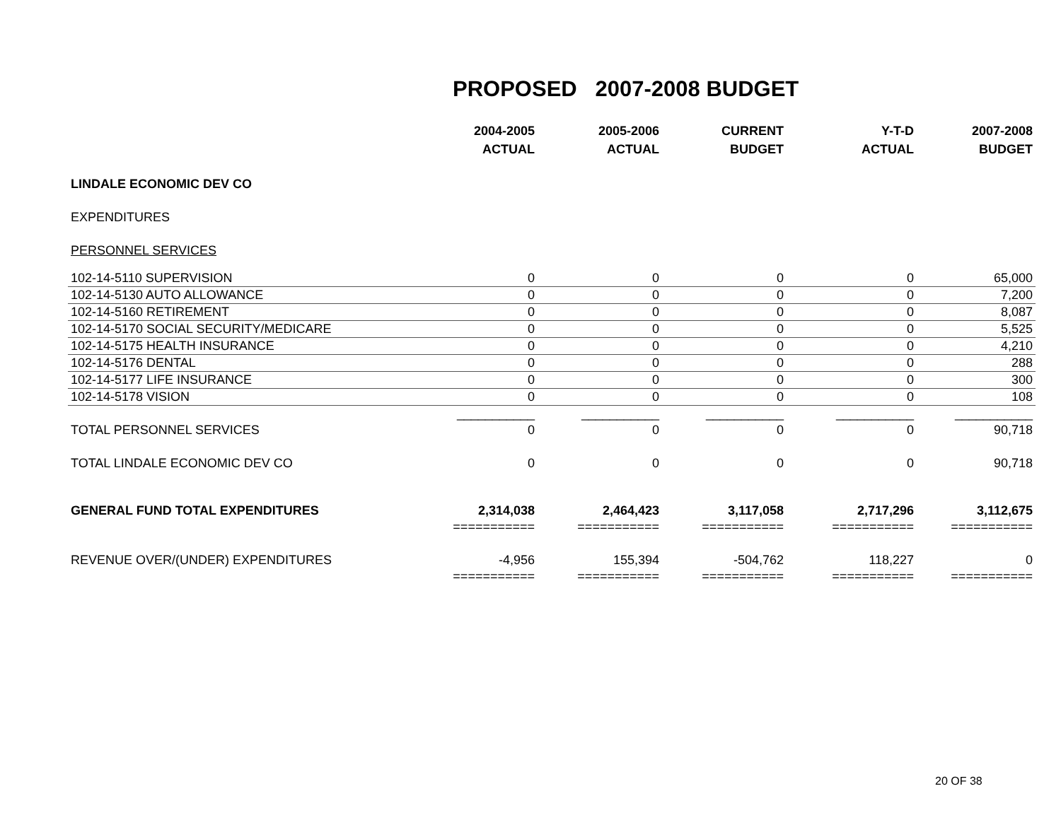PROPOSED 2007-2008 BUDGET
| | 2004-2005 ACTUAL | 2005-2006 ACTUAL | CURRENT BUDGET | Y-T-D ACTUAL | 2007-2008 BUDGET |
| --- | --- | --- | --- | --- | --- |
| LINDALE ECONOMIC DEV CO | | | | | |
| EXPENDITURES | | | | | |
| PERSONNEL SERVICES | | | | | |
| 102-14-5110 SUPERVISION | 0 | 0 | 0 | 0 | 65,000 |
| 102-14-5130 AUTO ALLOWANCE | 0 | 0 | 0 | 0 | 7,200 |
| 102-14-5160 RETIREMENT | 0 | 0 | 0 | 0 | 8,087 |
| 102-14-5170 SOCIAL SECURITY/MEDICARE | 0 | 0 | 0 | 0 | 5,525 |
| 102-14-5175 HEALTH INSURANCE | 0 | 0 | 0 | 0 | 4,210 |
| 102-14-5176 DENTAL | 0 | 0 | 0 | 0 | 288 |
| 102-14-5177 LIFE INSURANCE | 0 | 0 | 0 | 0 | 300 |
| 102-14-5178 VISION | 0 | 0 | 0 | 0 | 108 |
| | ___________ | ___________ | ___________ | ___________ | ___________ |
| TOTAL PERSONNEL SERVICES | 0 | 0 | 0 | 0 | 90,718 |
| TOTAL LINDALE ECONOMIC DEV CO | 0 | 0 | 0 | 0 | 90,718 |
| GENERAL FUND TOTAL EXPENDITURES | 2,314,038 | 2,464,423 | 3,117,058 | 2,717,296 | 3,112,675 |
| | =========== | =========== | =========== | =========== | =========== |
| REVENUE OVER/(UNDER) EXPENDITURES | -4,956 | 155,394 | -504,762 | 118,227 | 0 |
| | =========== | =========== | =========== | =========== | =========== |
20 OF 38